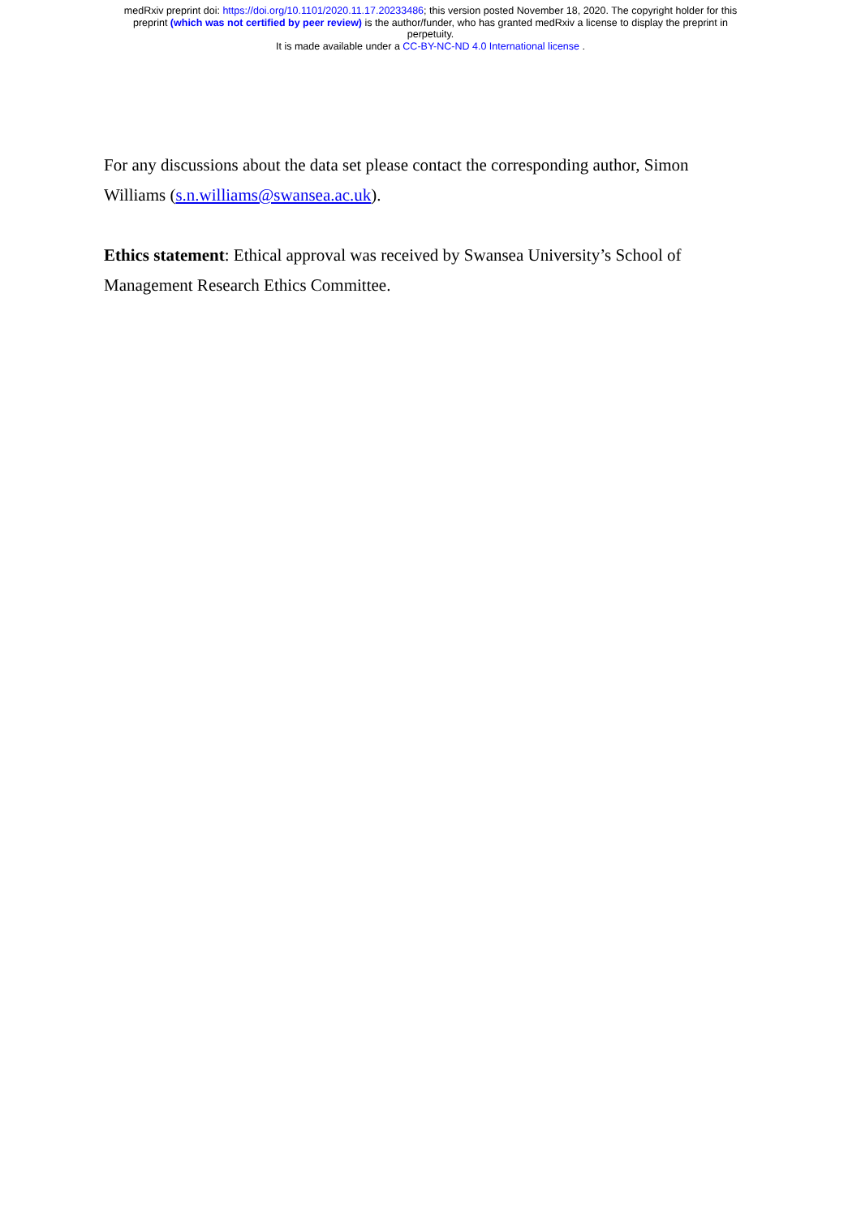medRxiv preprint doi: https://doi.org/10.1101/2020.11.17.20233486; this version posted November 18, 2020. The copyright holder for this
preprint (which was not certified by peer review) is the author/funder, who has granted medRxiv a license to display the preprint in
perpetuity.
It is made available under a CC-BY-NC-ND 4.0 International license .
For any discussions about the data set please contact the corresponding author, Simon Williams (s.n.williams@swansea.ac.uk).
Ethics statement: Ethical approval was received by Swansea University’s School of Management Research Ethics Committee.